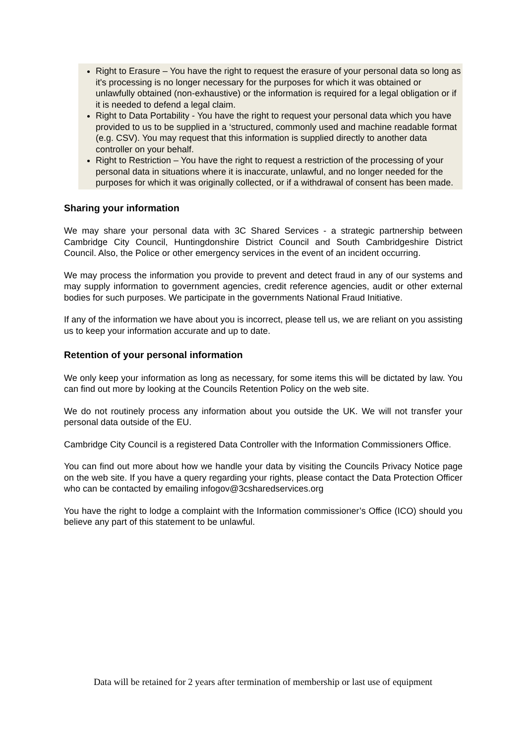Right to Erasure – You have the right to request the erasure of your personal data so long as it's processing is no longer necessary for the purposes for which it was obtained or unlawfully obtained (non-exhaustive) or the information is required for a legal obligation or if it is needed to defend a legal claim.
Right to Data Portability - You have the right to request your personal data which you have provided to us to be supplied in a ‘structured, commonly used and machine readable format (e.g. CSV). You may request that this information is supplied directly to another data controller on your behalf.
Right to Restriction – You have the right to request a restriction of the processing of your personal data in situations where it is inaccurate, unlawful, and no longer needed for the purposes for which it was originally collected, or if a withdrawal of consent has been made.
Sharing your information
We may share your personal data with 3C Shared Services - a strategic partnership between Cambridge City Council, Huntingdonshire District Council and South Cambridgeshire District Council. Also, the Police or other emergency services in the event of an incident occurring.
We may process the information you provide to prevent and detect fraud in any of our systems and may supply information to government agencies, credit reference agencies, audit or other external bodies for such purposes. We participate in the governments National Fraud Initiative.
If any of the information we have about you is incorrect, please tell us, we are reliant on you assisting us to keep your information accurate and up to date.
Retention of your personal information
We only keep your information as long as necessary, for some items this will be dictated by law. You can find out more by looking at the Councils Retention Policy on the web site.
We do not routinely process any information about you outside the UK. We will not transfer your personal data outside of the EU.
Cambridge City Council is a registered Data Controller with the Information Commissioners Office.
You can find out more about how we handle your data by visiting the Councils Privacy Notice page on the web site. If you have a query regarding your rights, please contact the Data Protection Officer who can be contacted by emailing infogov@3csharedservices.org
You have the right to lodge a complaint with the Information commissioner’s Office (ICO) should you believe any part of this statement to be unlawful.
Data will be retained for 2 years after termination of membership or last use of equipment